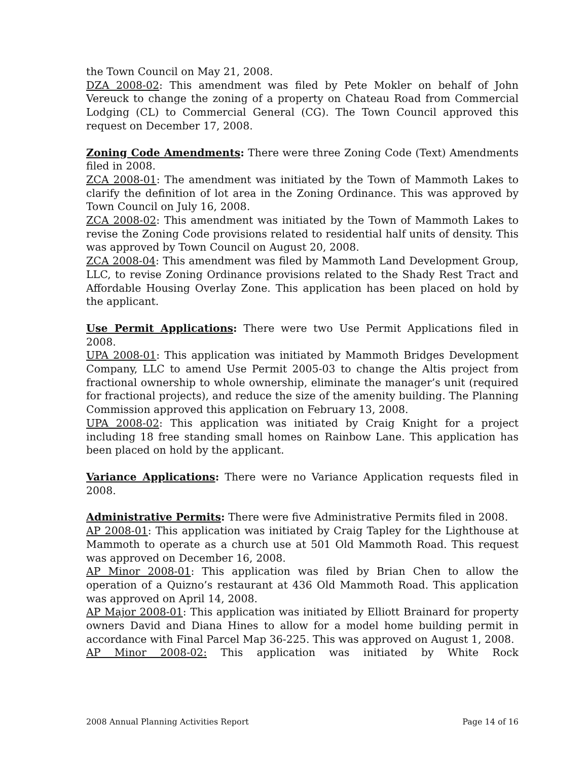the Town Council on May 21, 2008.
DZA 2008-02: This amendment was filed by Pete Mokler on behalf of John Vereuck to change the zoning of a property on Chateau Road from Commercial Lodging (CL) to Commercial General (CG). The Town Council approved this request on December 17, 2008.
Zoning Code Amendments: There were three Zoning Code (Text) Amendments filed in 2008.
ZCA 2008-01: The amendment was initiated by the Town of Mammoth Lakes to clarify the definition of lot area in the Zoning Ordinance. This was approved by Town Council on July 16, 2008.
ZCA 2008-02: This amendment was initiated by the Town of Mammoth Lakes to revise the Zoning Code provisions related to residential half units of density. This was approved by Town Council on August 20, 2008.
ZCA 2008-04: This amendment was filed by Mammoth Land Development Group, LLC, to revise Zoning Ordinance provisions related to the Shady Rest Tract and Affordable Housing Overlay Zone. This application has been placed on hold by the applicant.
Use Permit Applications: There were two Use Permit Applications filed in 2008.
UPA 2008-01: This application was initiated by Mammoth Bridges Development Company, LLC to amend Use Permit 2005-03 to change the Altis project from fractional ownership to whole ownership, eliminate the manager’s unit (required for fractional projects), and reduce the size of the amenity building. The Planning Commission approved this application on February 13, 2008.
UPA 2008-02: This application was initiated by Craig Knight for a project including 18 free standing small homes on Rainbow Lane. This application has been placed on hold by the applicant.
Variance Applications: There were no Variance Application requests filed in 2008.
Administrative Permits: There were five Administrative Permits filed in 2008.
AP 2008-01: This application was initiated by Craig Tapley for the Lighthouse at Mammoth to operate as a church use at 501 Old Mammoth Road. This request was approved on December 16, 2008.
AP Minor 2008-01: This application was filed by Brian Chen to allow the operation of a Quizno’s restaurant at 436 Old Mammoth Road. This application was approved on April 14, 2008.
AP Major 2008-01: This application was initiated by Elliott Brainard for property owners David and Diana Hines to allow for a model home building permit in accordance with Final Parcel Map 36-225. This was approved on August 1, 2008.
AP Minor 2008-02: This application was initiated by White Rock
2008 Annual Planning Activities Report Page 14 of 16